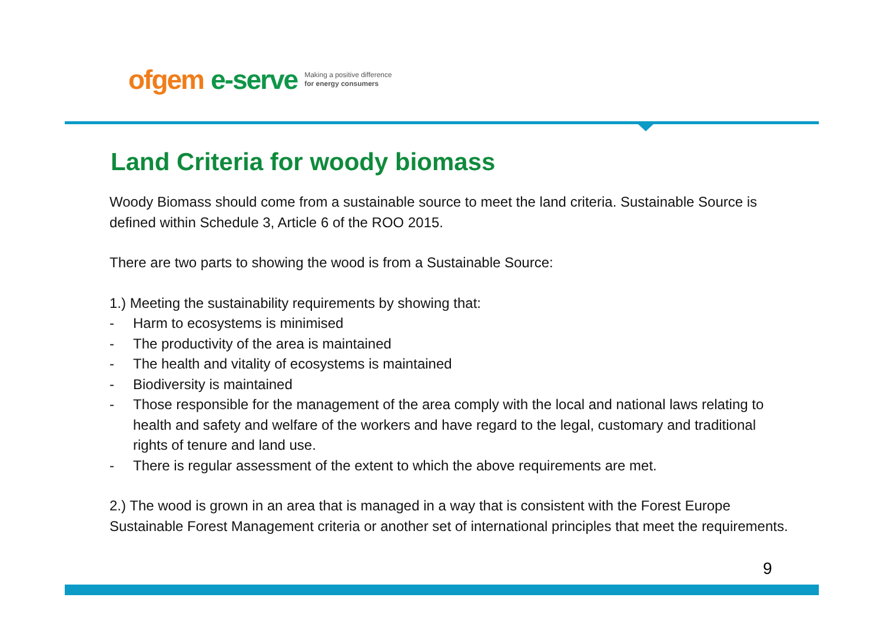ofgem e-serve Making a positive difference
for energy consumers
Land Criteria for woody biomass
Woody Biomass should come from a sustainable source to meet the land criteria. Sustainable Source is defined within Schedule 3, Article 6 of the ROO 2015.
There are two parts to showing the wood is from a Sustainable Source:
1.) Meeting the sustainability requirements by showing that:
- Harm to ecosystems is minimised
- The productivity of the area is maintained
- The health and vitality of ecosystems is maintained
- Biodiversity is maintained
- Those responsible for the management of the area comply with the local and national laws relating to health and safety and welfare of the workers and have regard to the legal, customary and traditional rights of tenure and land use.
- There is regular assessment of the extent to which the above requirements are met.
2.) The wood is grown in an area that is managed in a way that is consistent with the Forest Europe Sustainable Forest Management criteria or another set of international principles that meet the requirements.
9